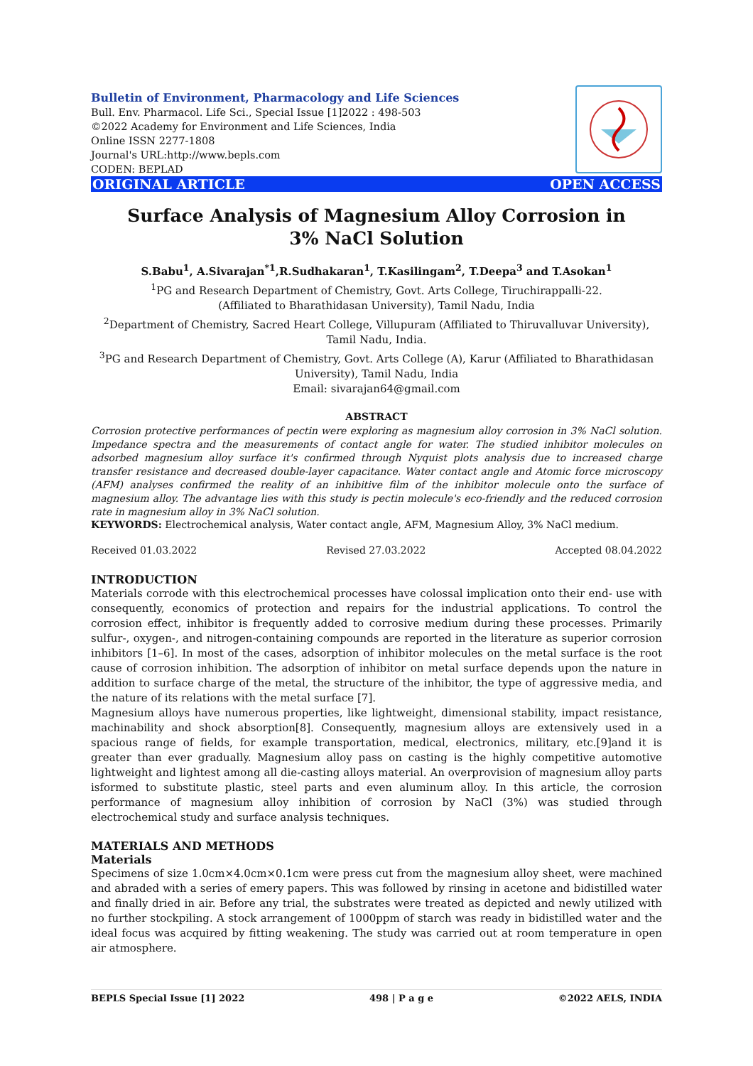Bulletin of Environment, Pharmacology and Life Sciences
Bull. Env. Pharmacol. Life Sci., Special Issue [1]2022 : 498-503
©2022 Academy for Environment and Life Sciences, India
Online ISSN 2277-1808
Journal's URL:http://www.bepls.com
CODEN: BEPLAD
ORIGINAL ARTICLE OPEN ACCESS
Surface Analysis of Magnesium Alloy Corrosion in 3% NaCl Solution
S.Babu<sup>1</sup>, A.Sivarajan<sup>*1</sup>,R.Sudhakaran<sup>1</sup>, T.Kasilingam<sup>2</sup>, T.Deepa<sup>3</sup> and T.Asokan<sup>1</sup>
<sup>1</sup> PG and Research Department of Chemistry, Govt. Arts College, Tiruchirappalli-22.
(Affiliated to Bharathidasan University), Tamil Nadu, India
<sup>2</sup> Department of Chemistry, Sacred Heart College, Villupuram (Affiliated to Thiruvalluvar University), Tamil Nadu, India.
<sup>3</sup> PG and Research Department of Chemistry, Govt. Arts College (A), Karur (Affiliated to Bharathidasan University), Tamil Nadu, India
Email: sivarajan64@gmail.com
ABSTRACT
Corrosion protective performances of pectin were exploring as magnesium alloy corrosion in 3% NaCl solution. Impedance spectra and the measurements of contact angle for water. The studied inhibitor molecules on adsorbed magnesium alloy surface it's confirmed through Nyquist plots analysis due to increased charge transfer resistance and decreased double-layer capacitance. Water contact angle and Atomic force microscopy (AFM) analyses confirmed the reality of an inhibitive film of the inhibitor molecule onto the surface of magnesium alloy. The advantage lies with this study is pectin molecule's eco-friendly and the reduced corrosion rate in magnesium alloy in 3% NaCl solution.
KEYWORDS: Electrochemical analysis, Water contact angle, AFM, Magnesium Alloy, 3% NaCl medium.
Received 01.03.2022 Revised 27.03.2022 Accepted 08.04.2022
INTRODUCTION
Materials corrode with this electrochemical processes have colossal implication onto their end- use with consequently, economics of protection and repairs for the industrial applications. To control the corrosion effect, inhibitor is frequently added to corrosive medium during these processes. Primarily sulfur-, oxygen-, and nitrogen-containing compounds are reported in the literature as superior corrosion inhibitors [1–6]. In most of the cases, adsorption of inhibitor molecules on the metal surface is the root cause of corrosion inhibition. The adsorption of inhibitor on metal surface depends upon the nature in addition to surface charge of the metal, the structure of the inhibitor, the type of aggressive media, and the nature of its relations with the metal surface [7].
Magnesium alloys have numerous properties, like lightweight, dimensional stability, impact resistance, machinability and shock absorption[8]. Consequently, magnesium alloys are extensively used in a spacious range of fields, for example transportation, medical, electronics, military, etc.[9]and it is greater than ever gradually. Magnesium alloy pass on casting is the highly competitive automotive lightweight and lightest among all die-casting alloys material. An overprovision of magnesium alloy parts isformed to substitute plastic, steel parts and even aluminum alloy. In this article, the corrosion performance of magnesium alloy inhibition of corrosion by NaCl (3%) was studied through electrochemical study and surface analysis techniques.
MATERIALS AND METHODS
Materials
Specimens of size 1.0cm×4.0cm×0.1cm were press cut from the magnesium alloy sheet, were machined and abraded with a series of emery papers. This was followed by rinsing in acetone and bidistilled water and finally dried in air. Before any trial, the substrates were treated as depicted and newly utilized with no further stockpiling. A stock arrangement of 1000ppm of starch was ready in bidistilled water and the ideal focus was acquired by fitting weakening. The study was carried out at room temperature in open air atmosphere.
BEPLS Special Issue [1] 2022 498 | P a g e ©2022 AELS, INDIA